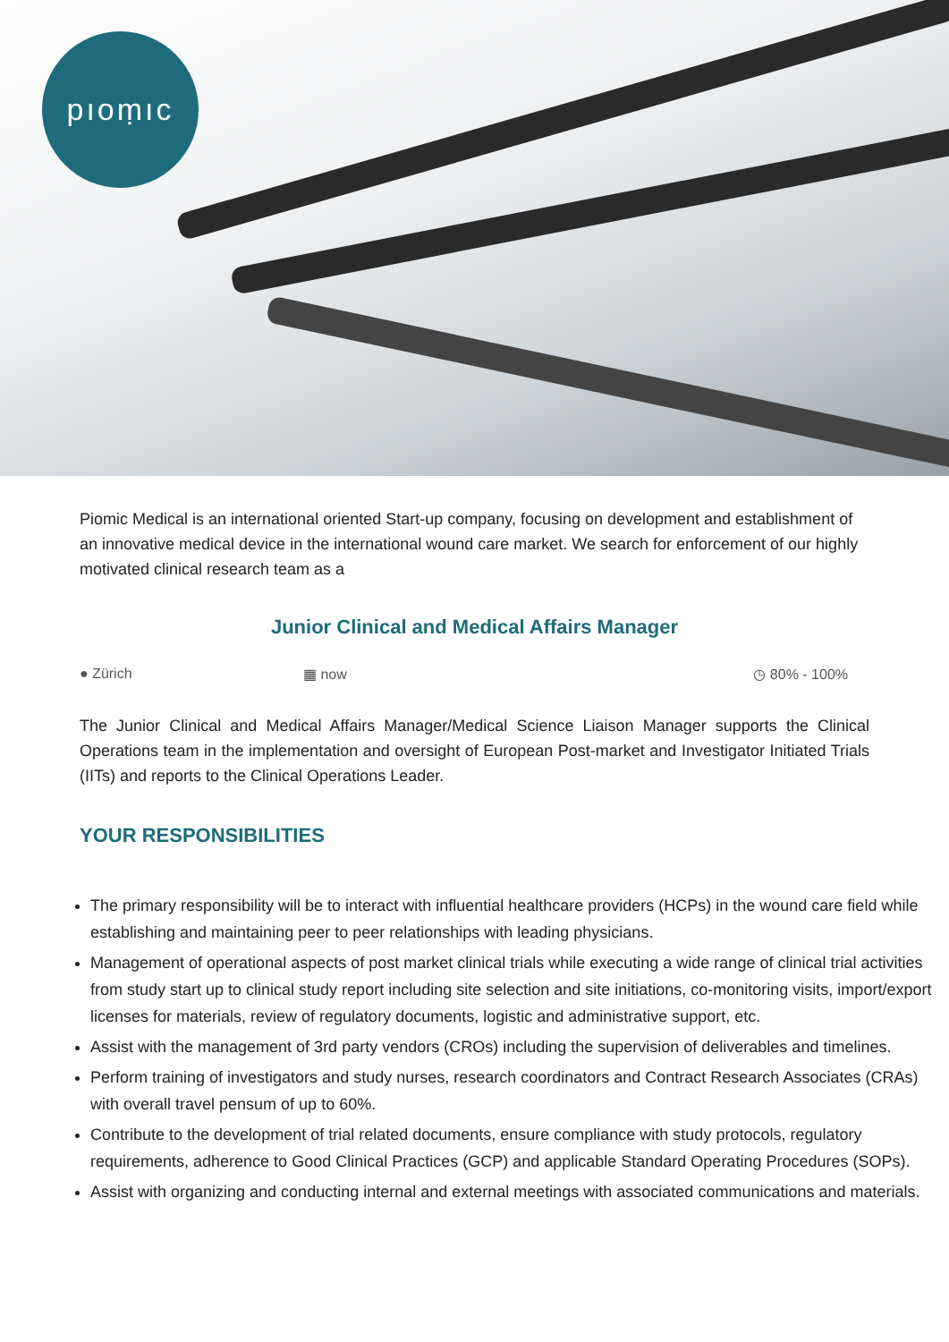pıoṃıc
Piomic Medical is an international oriented Start-up company, focusing on development and establishment of an innovative medical device in the international wound care market. We search for enforcement of our highly motivated clinical research team as a
Junior Clinical and Medical Affairs Manager
● Zürich ▦ now ◷ 80% - 100%
The Junior Clinical and Medical Affairs Manager/Medical Science Liaison Manager supports the Clinical Operations team in the implementation and oversight of European Post-market and Investigator Initiated Trials (IITs) and reports to the Clinical Operations Leader.
YOUR RESPONSIBILITIES
The primary responsibility will be to interact with influential healthcare providers (HCPs) in the wound care field while establishing and maintaining peer to peer relationships with leading physicians.
Management of operational aspects of post market clinical trials while executing a wide range of clinical trial activities from study start up to clinical study report including site selection and site initiations, co-monitoring visits, import/export licenses for materials, review of regulatory documents, logistic and administrative support, etc.
Assist with the management of 3rd party vendors (CROs) including the supervision of deliverables and timelines.
Perform training of investigators and study nurses, research coordinators and Contract Research Associates (CRAs) with overall travel pensum of up to 60%.
Contribute to the development of trial related documents, ensure compliance with study protocols, regulatory requirements, adherence to Good Clinical Practices (GCP) and applicable Standard Operating Procedures (SOPs).
Assist with organizing and conducting internal and external meetings with associated communications and materials.